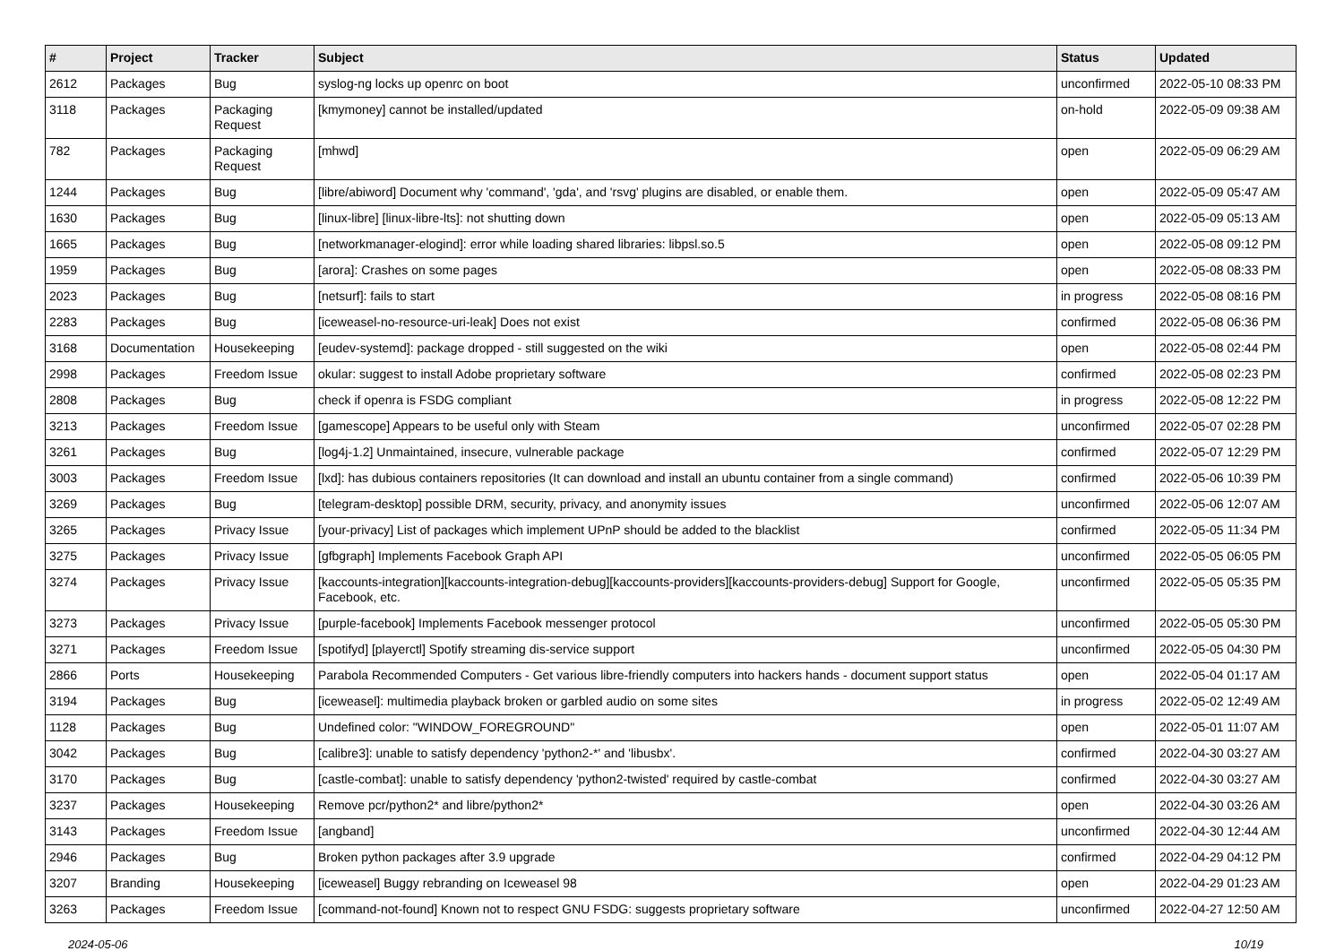| # | Project | Tracker | Subject | Status | Updated |
| --- | --- | --- | --- | --- | --- |
| 2612 | Packages | Bug | syslog-ng locks up openrc on boot | unconfirmed | 2022-05-10 08:33 PM |
| 3118 | Packages | Packaging Request | [kmymoney] cannot be installed/updated | on-hold | 2022-05-09 09:38 AM |
| 782 | Packages | Packaging Request | [mhwd] | open | 2022-05-09 06:29 AM |
| 1244 | Packages | Bug | [libre/abiword] Document why 'command', 'gda', and 'rsvg' plugins are disabled, or enable them. | open | 2022-05-09 05:47 AM |
| 1630 | Packages | Bug | [linux-libre] [linux-libre-lts]: not shutting down | open | 2022-05-09 05:13 AM |
| 1665 | Packages | Bug | [networkmanager-elogind]: error while loading shared libraries: libpsl.so.5 | open | 2022-05-08 09:12 PM |
| 1959 | Packages | Bug | [arora]: Crashes on some pages | open | 2022-05-08 08:33 PM |
| 2023 | Packages | Bug | [netsurf]: fails to start | in progress | 2022-05-08 08:16 PM |
| 2283 | Packages | Bug | [iceweasel-no-resource-uri-leak] Does not exist | confirmed | 2022-05-08 06:36 PM |
| 3168 | Documentation | Housekeeping | [eudev-systemd]: package dropped - still suggested on the wiki | open | 2022-05-08 02:44 PM |
| 2998 | Packages | Freedom Issue | okular: suggest to install Adobe proprietary software | confirmed | 2022-05-08 02:23 PM |
| 2808 | Packages | Bug | check if openra is FSDG compliant | in progress | 2022-05-08 12:22 PM |
| 3213 | Packages | Freedom Issue | [gamescope] Appears to be useful only with Steam | unconfirmed | 2022-05-07 02:28 PM |
| 3261 | Packages | Bug | [log4j-1.2] Unmaintained, insecure, vulnerable package | confirmed | 2022-05-07 12:29 PM |
| 3003 | Packages | Freedom Issue | [lxd]: has dubious containers repositories (It can download and install an ubuntu container from a single command) | confirmed | 2022-05-06 10:39 PM |
| 3269 | Packages | Bug | [telegram-desktop] possible DRM, security, privacy, and anonymity issues | unconfirmed | 2022-05-06 12:07 AM |
| 3265 | Packages | Privacy Issue | [your-privacy] List of packages which implement UPnP should be added to the blacklist | confirmed | 2022-05-05 11:34 PM |
| 3275 | Packages | Privacy Issue | [gfbgraph] Implements Facebook Graph API | unconfirmed | 2022-05-05 06:05 PM |
| 3274 | Packages | Privacy Issue | [kaccounts-integration][kaccounts-integration-debug][kaccounts-providers][kaccounts-providers-debug] Support for Google, Facebook, etc. | unconfirmed | 2022-05-05 05:35 PM |
| 3273 | Packages | Privacy Issue | [purple-facebook] Implements Facebook messenger protocol | unconfirmed | 2022-05-05 05:30 PM |
| 3271 | Packages | Freedom Issue | [spotifyd] [playerctl] Spotify streaming dis-service support | unconfirmed | 2022-05-05 04:30 PM |
| 2866 | Ports | Housekeeping | Parabola Recommended Computers - Get various libre-friendly computers into hackers hands - document support status | open | 2022-05-04 01:17 AM |
| 3194 | Packages | Bug | [iceweasel]: multimedia playback broken or garbled audio on some sites | in progress | 2022-05-02 12:49 AM |
| 1128 | Packages | Bug | Undefined color: "WINDOW_FOREGROUND" | open | 2022-05-01 11:07 AM |
| 3042 | Packages | Bug | [calibre3]: unable to satisfy dependency 'python2-*' and 'libusbx'. | confirmed | 2022-04-30 03:27 AM |
| 3170 | Packages | Bug | [castle-combat]: unable to satisfy dependency 'python2-twisted' required by castle-combat | confirmed | 2022-04-30 03:27 AM |
| 3237 | Packages | Housekeeping | Remove pcr/python2* and libre/python2* | open | 2022-04-30 03:26 AM |
| 3143 | Packages | Freedom Issue | [angband] | unconfirmed | 2022-04-30 12:44 AM |
| 2946 | Packages | Bug | Broken python packages after 3.9 upgrade | confirmed | 2022-04-29 04:12 PM |
| 3207 | Branding | Housekeeping | [iceweasel] Buggy rebranding on Iceweasel 98 | open | 2022-04-29 01:23 AM |
| 3263 | Packages | Freedom Issue | [command-not-found] Known not to respect GNU FSDG: suggests proprietary software | unconfirmed | 2022-04-27 12:50 AM |
2024-05-06 10/19